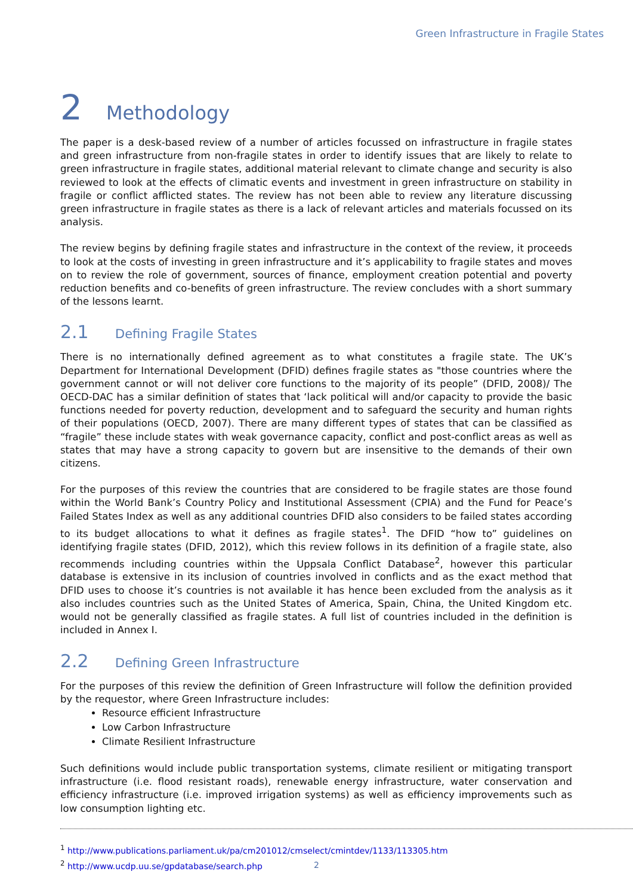Green Infrastructure in Fragile States
2 Methodology
The paper is a desk-based review of a number of articles focussed on infrastructure in fragile states and green infrastructure from non-fragile states in order to identify issues that are likely to relate to green infrastructure in fragile states, additional material relevant to climate change and security is also reviewed to look at the effects of climatic events and investment in green infrastructure on stability in fragile or conflict afflicted states. The review has not been able to review any literature discussing green infrastructure in fragile states as there is a lack of relevant articles and materials focussed on its analysis.
The review begins by defining fragile states and infrastructure in the context of the review, it proceeds to look at the costs of investing in green infrastructure and it’s applicability to fragile states and moves on to review the role of government, sources of finance, employment creation potential and poverty reduction benefits and co-benefits of green infrastructure. The review concludes with a short summary of the lessons learnt.
2.1 Defining Fragile States
There is no internationally defined agreement as to what constitutes a fragile state. The UK’s Department for International Development (DFID) defines fragile states as "those countries where the government cannot or will not deliver core functions to the majority of its people” (DFID, 2008)/ The OECD-DAC has a similar definition of states that ‘lack political will and/or capacity to provide the basic functions needed for poverty reduction, development and to safeguard the security and human rights of their populations (OECD, 2007). There are many different types of states that can be classified as “fragile” these include states with weak governance capacity, conflict and post-conflict areas as well as states that may have a strong capacity to govern but are insensitive to the demands of their own citizens.
For the purposes of this review the countries that are considered to be fragile states are those found within the World Bank’s Country Policy and Institutional Assessment (CPIA) and the Fund for Peace’s Failed States Index as well as any additional countries DFID also considers to be failed states according to its budget allocations to what it defines as fragile states<sup>1</sup>. The DFID “how to” guidelines on identifying fragile states (DFID, 2012), which this review follows in its definition of a fragile state, also recommends including countries within the Uppsala Conflict Database<sup>2</sup>, however this particular database is extensive in its inclusion of countries involved in conflicts and as the exact method that DFID uses to choose it’s countries is not available it has hence been excluded from the analysis as it also includes countries such as the United States of America, Spain, China, the United Kingdom etc. would not be generally classified as fragile states. A full list of countries included in the definition is included in Annex I.
2.2 Defining Green Infrastructure
For the purposes of this review the definition of Green Infrastructure will follow the definition provided by the requestor, where Green Infrastructure includes:
Resource efficient Infrastructure
Low Carbon Infrastructure
Climate Resilient Infrastructure
Such definitions would include public transportation systems, climate resilient or mitigating transport infrastructure (i.e. flood resistant roads), renewable energy infrastructure, water conservation and efficiency infrastructure (i.e. improved irrigation systems) as well as efficiency improvements such as low consumption lighting etc.
<sup>1</sup> http://www.publications.parliament.uk/pa/cm201012/cmselect/cmintdev/1133/113305.htm
<sup>2</sup> http://www.ucdp.uu.se/gpdatabase/search.php
2